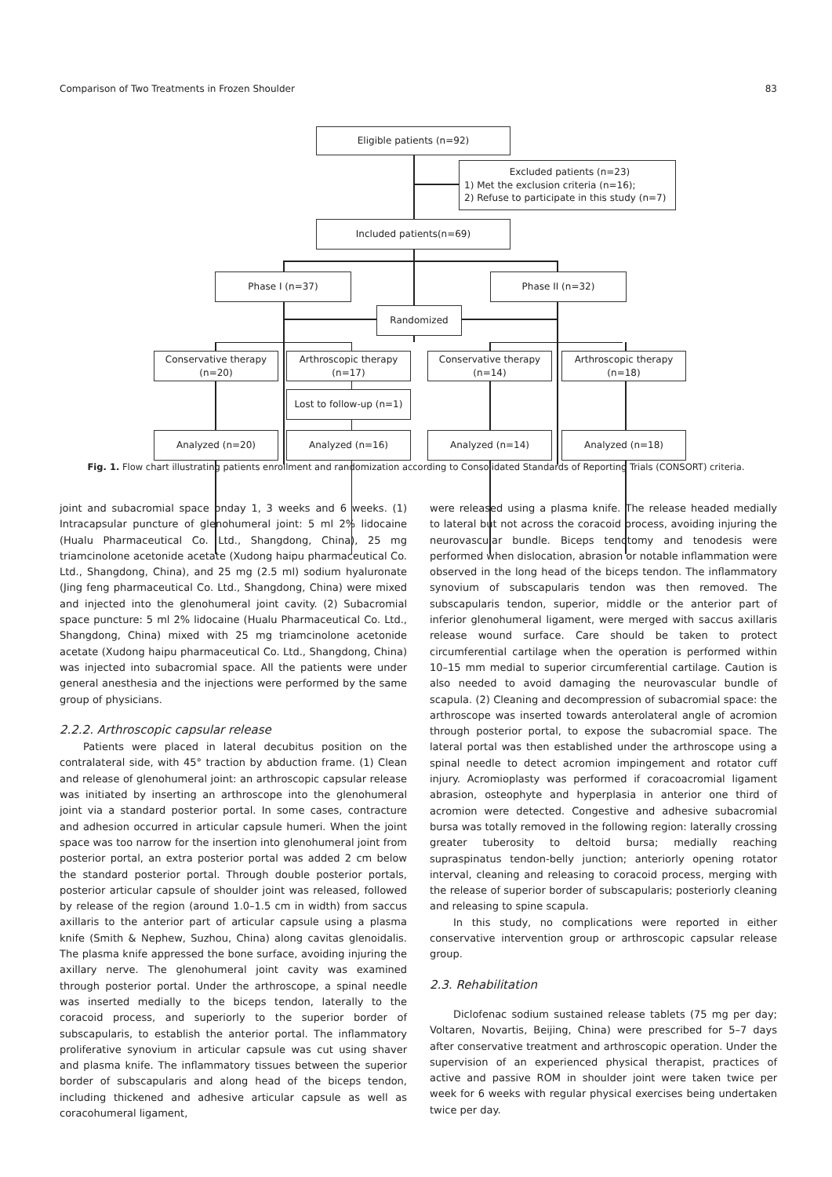Comparison of Two Treatments in Frozen Shoulder 83
Eligible patients (n=92)
Excluded patients (n=23)
1) Met the exclusion criteria (n=16);
2) Refuse to participate in this study (n=7)
Included patients(n=69)
Phase I (n=37) Phase II (n=32)
Randomized
Conservative therapy
(n=20)
Arthroscopic therapy
(n=17)
Conservative therapy
(n=14)
Arthroscopic therapy
(n=18)
Lost to follow-up (n=1)
Analyzed (n=20) Analyzed (n=16) Analyzed (n=14) Analyzed (n=18)
Fig. 1. Flow chart illustrating patients enrollment and randomization according to Consolidated Standards of Reporting Trials (CONSORT) criteria.
joint and subacromial space onday 1, 3 weeks and 6 weeks. (1) Intracapsular puncture of glenohumeral joint: 5 ml 2% lidocaine (Hualu Pharmaceutical Co. Ltd., Shangdong, China), 25 mg triamcinolone acetonide acetate (Xudong haipu pharmaceutical Co. Ltd., Shangdong, China), and 25 mg (2.5 ml) sodium hyaluronate (Jing feng pharmaceutical Co. Ltd., Shangdong, China) were mixed and injected into the glenohumeral joint cavity. (2) Subacromial space puncture: 5 ml 2% lidocaine (Hualu Pharmaceutical Co. Ltd., Shangdong, China) mixed with 25 mg triamcinolone acetonide acetate (Xudong haipu pharmaceutical Co. Ltd., Shangdong, China) was injected into subacromial space. All the patients were under general anesthesia and the injections were performed by the same group of physicians.
2.2.2. Arthroscopic capsular release
Patients were placed in lateral decubitus position on the contralateral side, with 45° traction by abduction frame. (1) Clean and release of glenohumeral joint: an arthroscopic capsular release was initiated by inserting an arthroscope into the glenohumeral joint via a standard posterior portal. In some cases, contracture and adhesion occurred in articular capsule humeri. When the joint space was too narrow for the insertion into glenohumeral joint from posterior portal, an extra posterior portal was added 2 cm below the standard posterior portal. Through double posterior portals, posterior articular capsule of shoulder joint was released, followed by release of the region (around 1.0–1.5 cm in width) from saccus axillaris to the anterior part of articular capsule using a plasma knife (Smith & Nephew, Suzhou, China) along cavitas glenoidalis. The plasma knife appressed the bone surface, avoiding injuring the axillary nerve. The glenohumeral joint cavity was examined through posterior portal. Under the arthroscope, a spinal needle was inserted medially to the biceps tendon, laterally to the coracoid process, and superiorly to the superior border of subscapularis, to establish the anterior portal. The inflammatory proliferative synovium in articular capsule was cut using shaver and plasma knife. The inflammatory tissues between the superior border of subscapularis and along head of the biceps tendon, including thickened and adhesive articular capsule as well as coracohumeral ligament,
were released using a plasma knife. The release headed medially to lateral but not across the coracoid process, avoiding injuring the neurovascular bundle. Biceps tenotomy and tenodesis were performed when dislocation, abrasion or notable inflammation were observed in the long head of the biceps tendon. The inflammatory synovium of subscapularis tendon was then removed. The subscapularis tendon, superior, middle or the anterior part of inferior glenohumeral ligament, were merged with saccus axillaris release wound surface. Care should be taken to protect circumferential cartilage when the operation is performed within 10–15 mm medial to superior circumferential cartilage. Caution is also needed to avoid damaging the neurovascular bundle of scapula. (2) Cleaning and decompression of subacromial space: the arthroscope was inserted towards anterolateral angle of acromion through posterior portal, to expose the subacromial space. The lateral portal was then established under the arthroscope using a spinal needle to detect acromion impingement and rotator cuff injury. Acromioplasty was performed if coracoacromial ligament abrasion, osteophyte and hyperplasia in anterior one third of acromion were detected. Congestive and adhesive subacromial bursa was totally removed in the following region: laterally crossing greater tuberosity to deltoid bursa; medially reaching supraspinatus tendon-belly junction; anteriorly opening rotator interval, cleaning and releasing to coracoid process, merging with the release of superior border of subscapularis; posteriorly cleaning and releasing to spine scapula.
In this study, no complications were reported in either conservative intervention group or arthroscopic capsular release group.
2.3. Rehabilitation
Diclofenac sodium sustained release tablets (75 mg per day; Voltaren, Novartis, Beijing, China) were prescribed for 5–7 days after conservative treatment and arthroscopic operation. Under the supervision of an experienced physical therapist, practices of active and passive ROM in shoulder joint were taken twice per week for 6 weeks with regular physical exercises being undertaken twice per day.